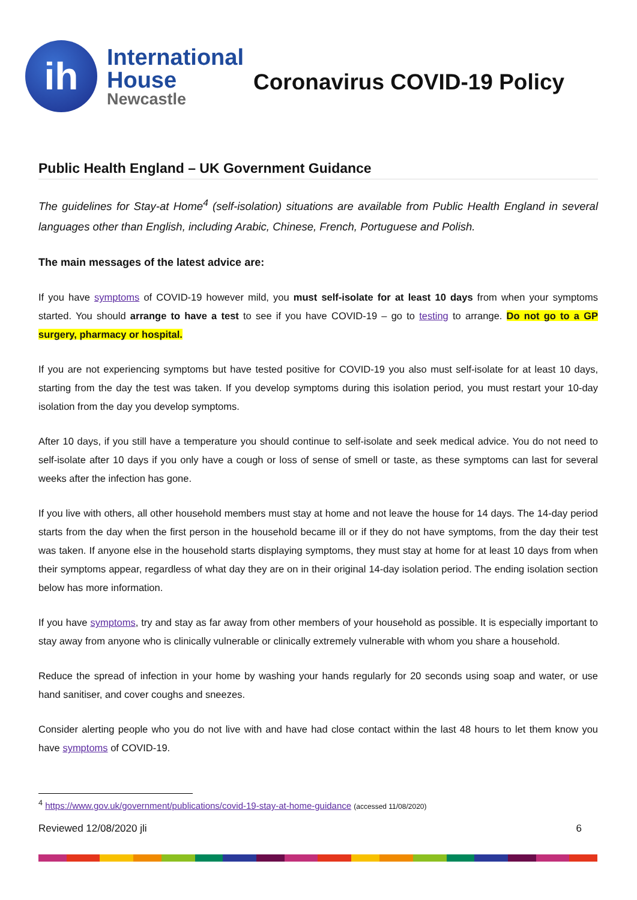ih
International
House
Newcastle
Coronavirus COVID-19 Policy
Public Health England – UK Government Guidance
The guidelines for Stay-at Home<sup>4</sup> (self-isolation) situations are available from Public Health England in several languages other than English, including Arabic, Chinese, French, Portuguese and Polish.
The main messages of the latest advice are:
If you have symptoms of COVID-19 however mild, you must self-isolate for at least 10 days from when your symptoms started. You should arrange to have a test to see if you have COVID-19 – go to testing to arrange. Do not go to a GP surgery, pharmacy or hospital.
If you are not experiencing symptoms but have tested positive for COVID-19 you also must self-isolate for at least 10 days, starting from the day the test was taken. If you develop symptoms during this isolation period, you must restart your 10-day isolation from the day you develop symptoms.
After 10 days, if you still have a temperature you should continue to self-isolate and seek medical advice. You do not need to self-isolate after 10 days if you only have a cough or loss of sense of smell or taste, as these symptoms can last for several weeks after the infection has gone.
If you live with others, all other household members must stay at home and not leave the house for 14 days. The 14-day period starts from the day when the first person in the household became ill or if they do not have symptoms, from the day their test was taken. If anyone else in the household starts displaying symptoms, they must stay at home for at least 10 days from when their symptoms appear, regardless of what day they are on in their original 14-day isolation period. The ending isolation section below has more information.
If you have symptoms, try and stay as far away from other members of your household as possible. It is especially important to stay away from anyone who is clinically vulnerable or clinically extremely vulnerable with whom you share a household.
Reduce the spread of infection in your home by washing your hands regularly for 20 seconds using soap and water, or use hand sanitiser, and cover coughs and sneezes.
Consider alerting people who you do not live with and have had close contact within the last 48 hours to let them know you have symptoms of COVID-19.
<sup>4</sup> https://www.gov.uk/government/publications/covid-19-stay-at-home-guidance (accessed 11/08/2020)
Reviewed 12/08/2020 jli 6